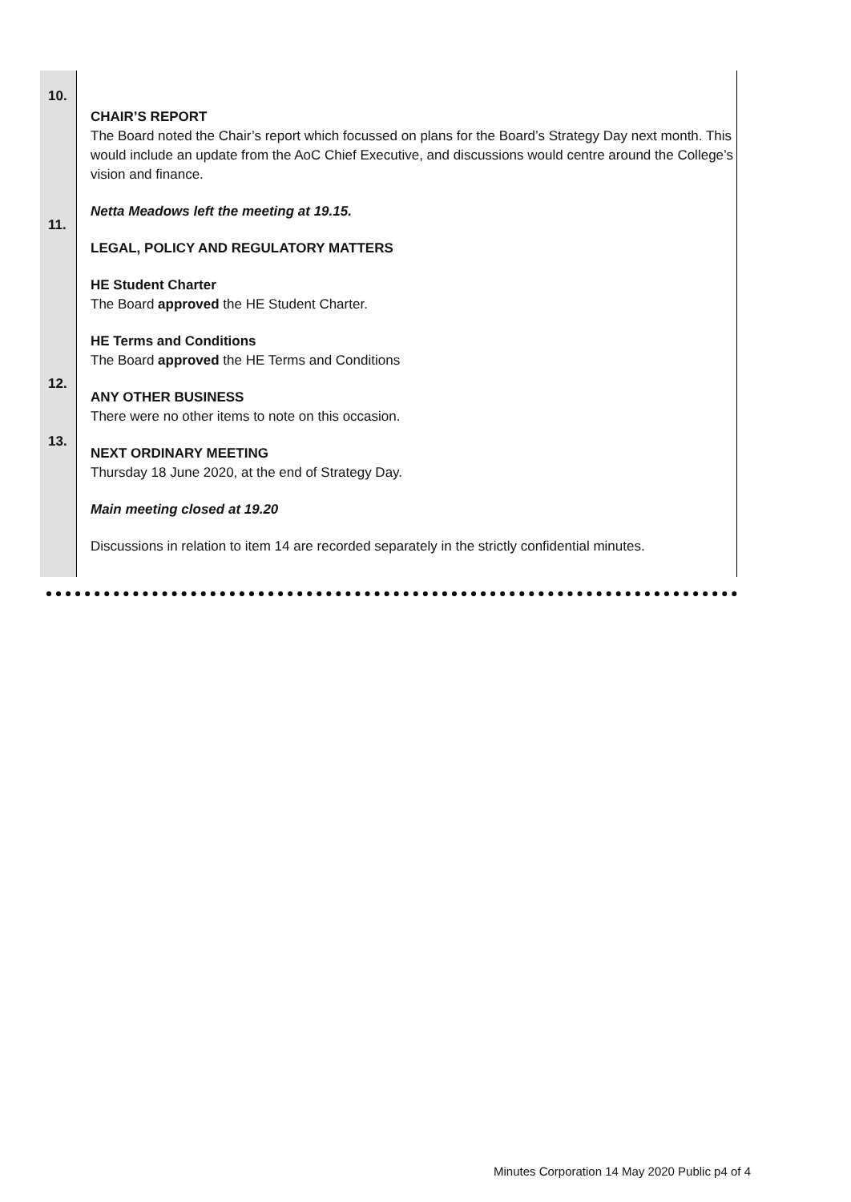10.
11.
12.
13.
CHAIR’S REPORT
The Board noted the Chair’s report which focussed on plans for the Board’s Strategy Day next month. This would include an update from the AoC Chief Executive, and discussions would centre around the College’s vision and finance.
Netta Meadows left the meeting at 19.15.
LEGAL, POLICY AND REGULATORY MATTERS
HE Student Charter
The Board approved the HE Student Charter.
HE Terms and Conditions
The Board approved the HE Terms and Conditions
ANY OTHER BUSINESS
There were no other items to note on this occasion.
NEXT ORDINARY MEETING
Thursday 18 June 2020, at the end of Strategy Day.
Main meeting closed at 19.20
Discussions in relation to item 14 are recorded separately in the strictly confidential minutes.
Minutes Corporation 14 May 2020 Public p4 of 4